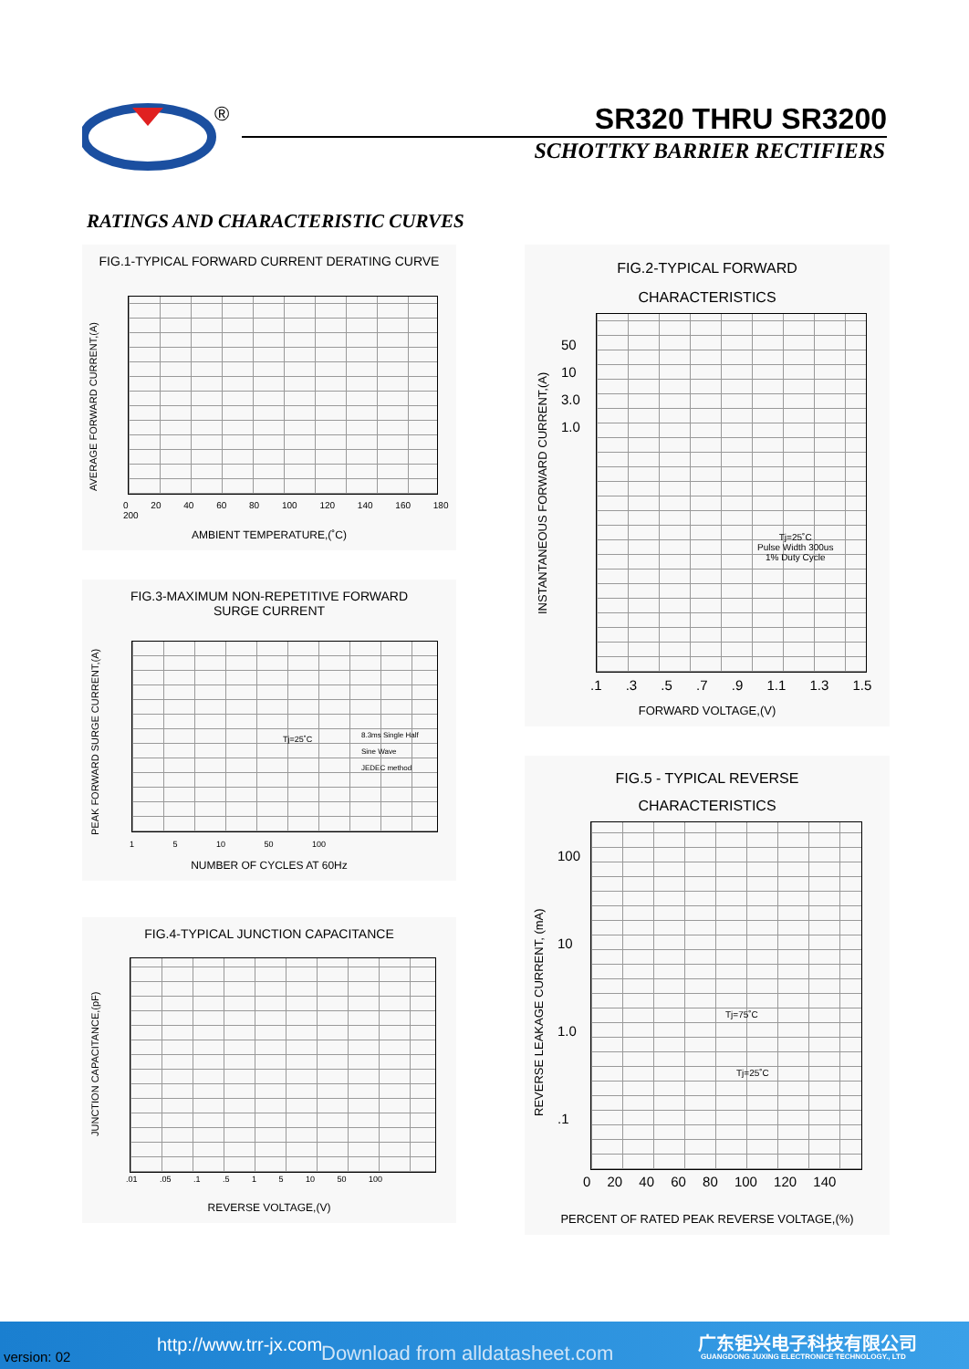®
SR320 THRU SR3200
SCHOTTKY BARRIER RECTIFIERS
RATINGS AND CHARACTERISTIC CURVES
FIG.1-TYPICAL FORWARD CURRENT DERATING CURVE
AVERAGE FORWARD CURRENT,(A)
0 20 40 60 80 100 120 140 160 180 200
AMBIENT TEMPERATURE,(˚C)
FIG.3-MAXIMUM NON-REPETITIVE FORWARD
SURGE CURRENT
PEAK FORWARD SURGE CURRENT,(A)
Tj=25˚C
8.3ms Single Half
Sine Wave
JEDEC method
1 5 10 50 100
NUMBER OF CYCLES AT 60Hz
FIG.4-TYPICAL JUNCTION CAPACITANCE
JUNCTION CAPACITANCE,(pF)
.01 .05 .1 .5 1 5 10 50 100
REVERSE VOLTAGE,(V)
FIG.2-TYPICAL FORWARD
CHARACTERISTICS
INSTANTANEOUS FORWARD CURRENT,(A)
Tj=25˚C
Pulse Width 300us
1% Duty Cycle
50
10
3.0
1.0
.1 .3 .5 .7 .9 1.1 1.3 1.5
FORWARD VOLTAGE,(V)
FIG.5 - TYPICAL REVERSE
CHARACTERISTICS
REVERSE LEAKAGE CURRENT, (mA)
Tj=75˚C
Tj=25˚C
100
10
1.0
.1
0 20 40 60 80 100 120 140
PERCENT OF RATED PEAK REVERSE VOLTAGE,(%)
version: 02
http://www.trr-jx.com Download from alldatasheet.com
广东钜兴电子科技有限公司
GUANGDONG JUXING ELECTRONICE TECHNOLOGY., LTD